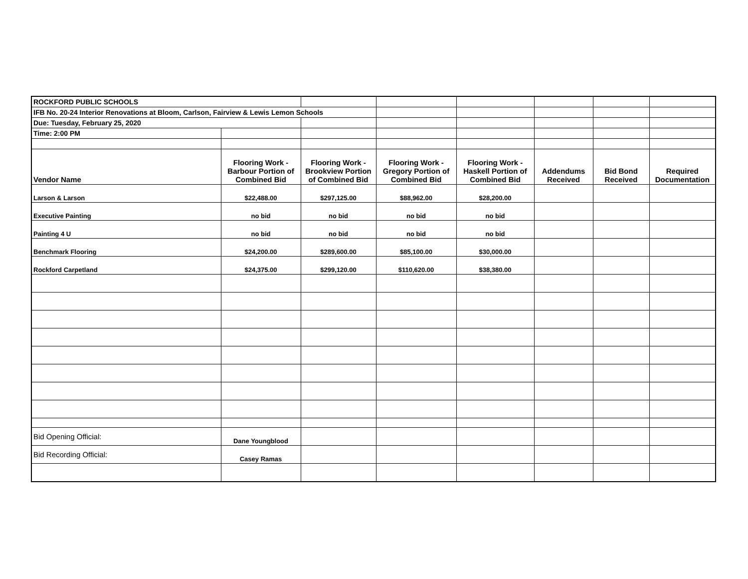| ROCKFORD PUBLIC SCHOOLS | | | | | | | |
| IFB No. 20-24 Interior Renovations at Bloom, Carlson, Fairview & Lewis Lemon Schools | | | | | | | |
| Due: Tuesday, February 25, 2020 | | | | | | | |
| Time: 2:00 PM | | | | | | | |
| Vendor Name | Flooring Work - Barbour Portion of Combined Bid | Flooring Work - Brookview Portion of Combined Bid | Flooring Work - Gregory Portion of Combined Bid | Flooring Work - Haskell Portion of Combined Bid | Addendums Received | Bid Bond Received | Required Documentation |
| Larson & Larson | $22,488.00 | $297,125.00 | $88,962.00 | $28,200.00 | | | |
| Executive Painting | no bid | no bid | no bid | no bid | | | |
| Painting 4 U | no bid | no bid | no bid | no bid | | | |
| Benchmark Flooring | $24,200.00 | $289,600.00 | $85,100.00 | $30,000.00 | | | |
| Rockford Carpetland | $24,375.00 | $299,120.00 | $110,620.00 | $38,380.00 | | | |
| Bid Opening Official: | Dane Youngblood | | | | | | |
| Bid Recording Official: | Casey Ramas | | | | | | |